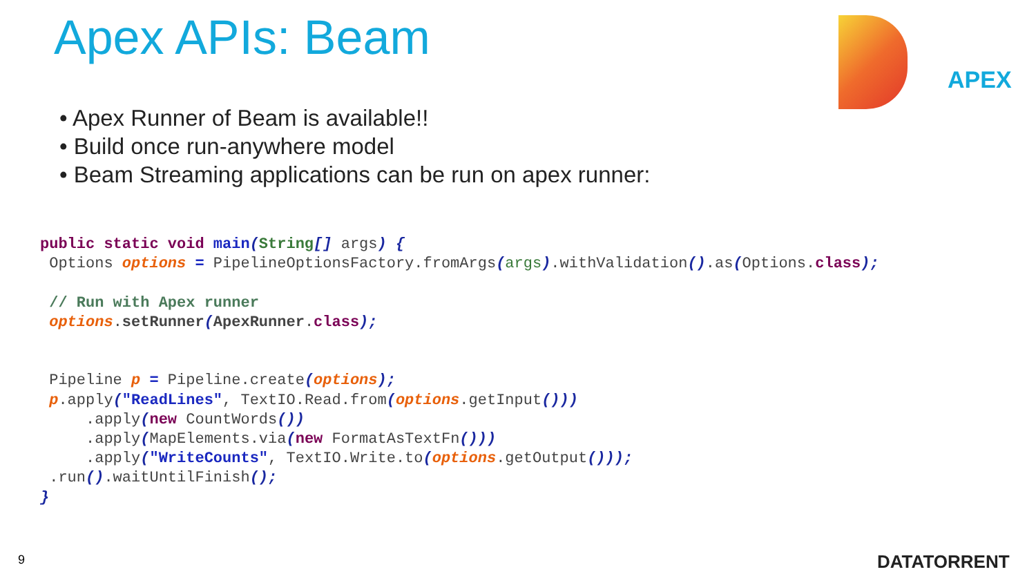Apex APIs: Beam
APEX
• Apex Runner of Beam is available!!
• Build once run-anywhere model
• Beam Streaming applications can be run on apex runner:
public static void main(String[] args) {
 Options options = PipelineOptionsFactory.fromArgs(args).withValidation().as(Options.class);

 // Run with Apex runner
 options.setRunner(ApexRunner.class);


 Pipeline p = Pipeline.create(options);
 p.apply("ReadLines", TextIO.Read.from(options.getInput()))
     .apply(new CountWords())
     .apply(MapElements.via(new FormatAsTextFn()))
     .apply("WriteCounts", TextIO.Write.to(options.getOutput()));
 .run().waitUntilFinish();
}
9 DATATORRENT